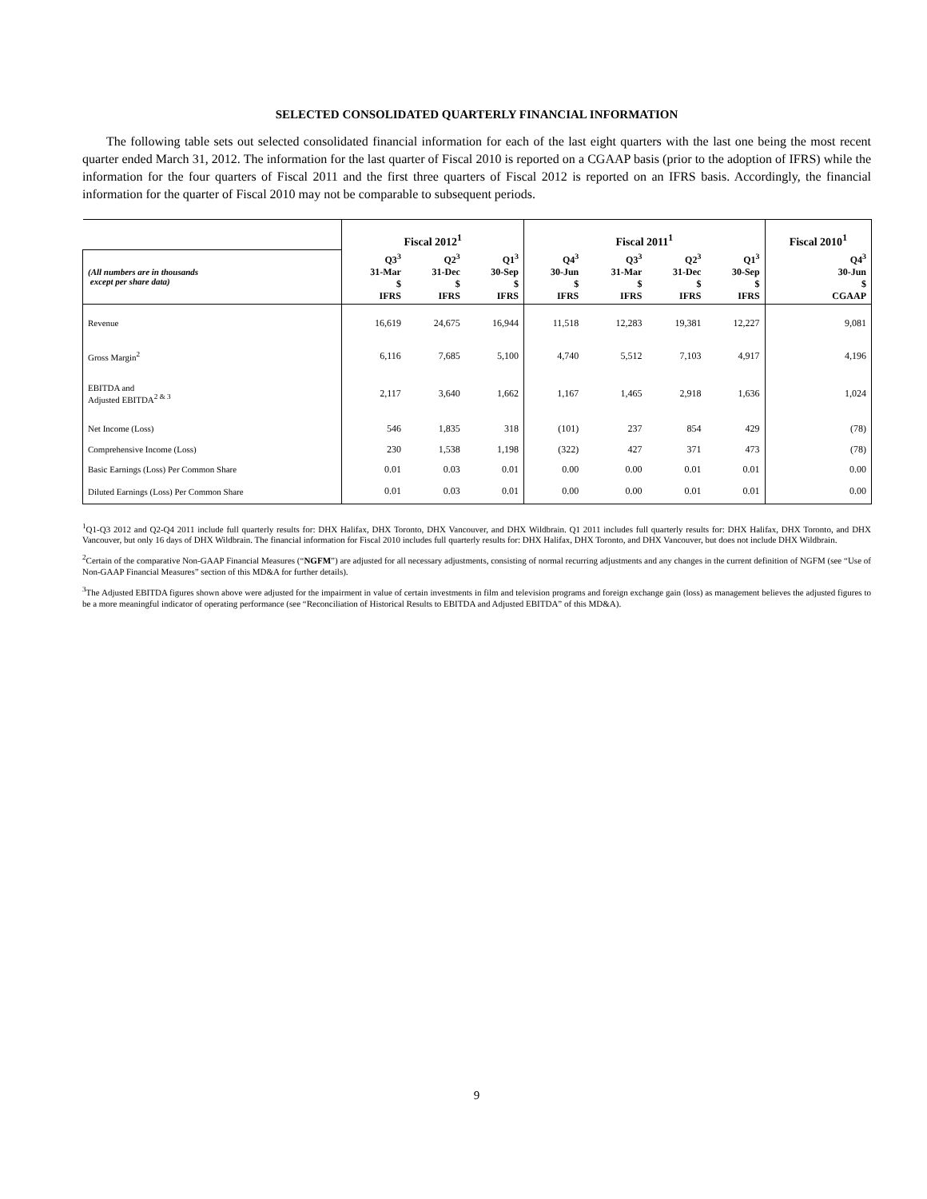SELECTED CONSOLIDATED QUARTERLY FINANCIAL INFORMATION
The following table sets out selected consolidated financial information for each of the last eight quarters with the last one being the most recent quarter ended March 31, 2012. The information for the last quarter of Fiscal 2010 is reported on a CGAAP basis (prior to the adoption of IFRS) while the information for the four quarters of Fiscal 2011 and the first three quarters of Fiscal 2012 is reported on an IFRS basis. Accordingly, the financial information for the quarter of Fiscal 2010 may not be comparable to subsequent periods.
| | Fiscal 2012<sup>1</sup> | | | Fiscal 2011<sup>1</sup> | | | | Fiscal 2010<sup>1</sup> |
| --- | --- | --- | --- | --- | --- | --- | --- | --- |
| (All numbers are in thousands except per share data) | Q3<sup>3</sup> 31-Mar $ IFRS | Q2<sup>3</sup> 31-Dec $ IFRS | Q1<sup>3</sup> 30-Sep $ IFRS | Q4<sup>3</sup> 30-Jun $ IFRS | Q3<sup>3</sup> 31-Mar $ IFRS | Q2<sup>3</sup> 31-Dec $ IFRS | Q1<sup>3</sup> 30-Sep $ IFRS | Q4<sup>3</sup> 30-Jun $ CGAAP |
| Revenue | 16,619 | 24,675 | 16,944 | 11,518 | 12,283 | 19,381 | 12,227 | 9,081 |
| Gross Margin<sup>2</sup> | 6,116 | 7,685 | 5,100 | 4,740 | 5,512 | 7,103 | 4,917 | 4,196 |
| EBITDA and Adjusted EBITDA<sup>2 & 3</sup> | 2,117 | 3,640 | 1,662 | 1,167 | 1,465 | 2,918 | 1,636 | 1,024 |
| Net Income (Loss) | 546 | 1,835 | 318 | (101) | 237 | 854 | 429 | (78) |
| Comprehensive Income (Loss) | 230 | 1,538 | 1,198 | (322) | 427 | 371 | 473 | (78) |
| Basic Earnings (Loss) Per Common Share | 0.01 | 0.03 | 0.01 | 0.00 | 0.00 | 0.01 | 0.01 | 0.00 |
| Diluted Earnings (Loss) Per Common Share | 0.01 | 0.03 | 0.01 | 0.00 | 0.00 | 0.01 | 0.01 | 0.00 |
<sup>1</sup> Q1-Q3 2012 and Q2-Q4 2011 include full quarterly results for: DHX Halifax, DHX Toronto, DHX Vancouver, and DHX Wildbrain. Q1 2011 includes full quarterly results for: DHX Halifax, DHX Toronto, and DHX Vancouver, but only 16 days of DHX Wildbrain. The financial information for Fiscal 2010 includes full quarterly results for: DHX Halifax, DHX Toronto, and DHX Vancouver, but does not include DHX Wildbrain.
<sup>2</sup> Certain of the comparative Non-GAAP Financial Measures (“NGFM”) are adjusted for all necessary adjustments, consisting of normal recurring adjustments and any changes in the current definition of NGFM (see “Use of Non-GAAP Financial Measures” section of this MD&A for further details).
<sup>3</sup> The Adjusted EBITDA figures shown above were adjusted for the impairment in value of certain investments in film and television programs and foreign exchange gain (loss) as management believes the adjusted figures to be a more meaningful indicator of operating performance (see “Reconciliation of Historical Results to EBITDA and Adjusted EBITDA” of this MD&A).
9